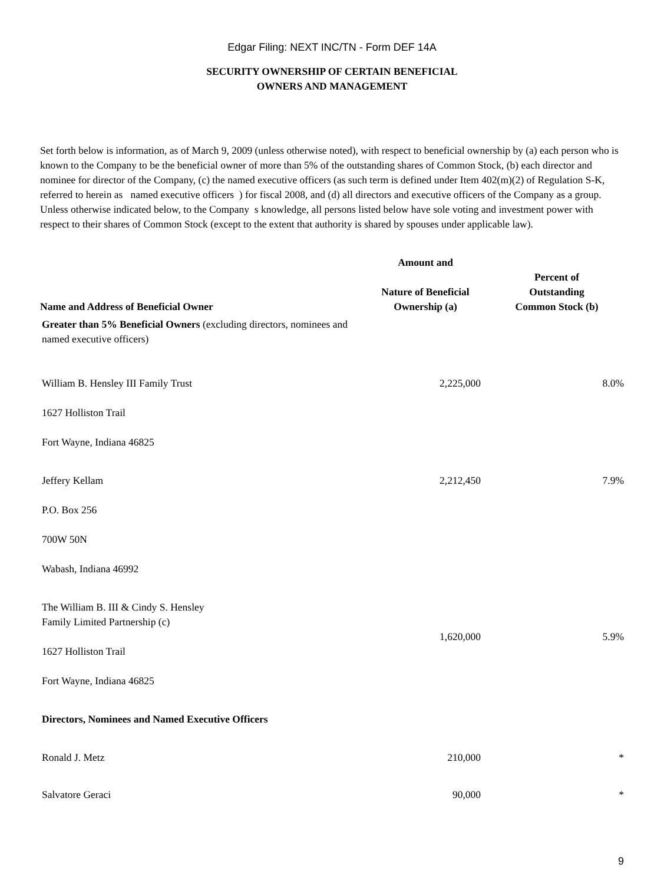Edgar Filing: NEXT INC/TN - Form DEF 14A
SECURITY OWNERSHIP OF CERTAIN BENEFICIAL
OWNERS AND MANAGEMENT
Set forth below is information, as of March 9, 2009 (unless otherwise noted), with respect to beneficial ownership by (a) each person who is known to the Company to be the beneficial owner of more than 5% of the outstanding shares of Common Stock, (b) each director and nominee for director of the Company, (c) the named executive officers (as such term is defined under Item 402(m)(2) of Regulation S-K, referred to herein as named executive officers ) for fiscal 2008, and (d) all directors and executive officers of the Company as a group. Unless otherwise indicated below, to the Company s knowledge, all persons listed below have sole voting and investment power with respect to their shares of Common Stock (except to the extent that authority is shared by spouses under applicable law).
| Name and Address of Beneficial Owner | Amount and Nature of Beneficial Ownership (a) | Percent of Outstanding Common Stock (b) |
| --- | --- | --- |
| Greater than 5% Beneficial Owners (excluding directors, nominees and named executive officers) | | |
| William B. Hensley III Family Trust 1627 Holliston Trail Fort Wayne, Indiana 46825 | 2,225,000 | 8.0% |
| Jeffery Kellam P.O. Box 256 700W 50N Wabash, Indiana 46992 | 2,212,450 | 7.9% |
| The William B. III & Cindy S. Hensley Family Limited Partnership (c) 1627 Holliston Trail Fort Wayne, Indiana 46825 | 1,620,000 | 5.9% |
| Directors, Nominees and Named Executive Officers | | |
| Ronald J. Metz | 210,000 | * |
| Salvatore Geraci | 90,000 | * |
9